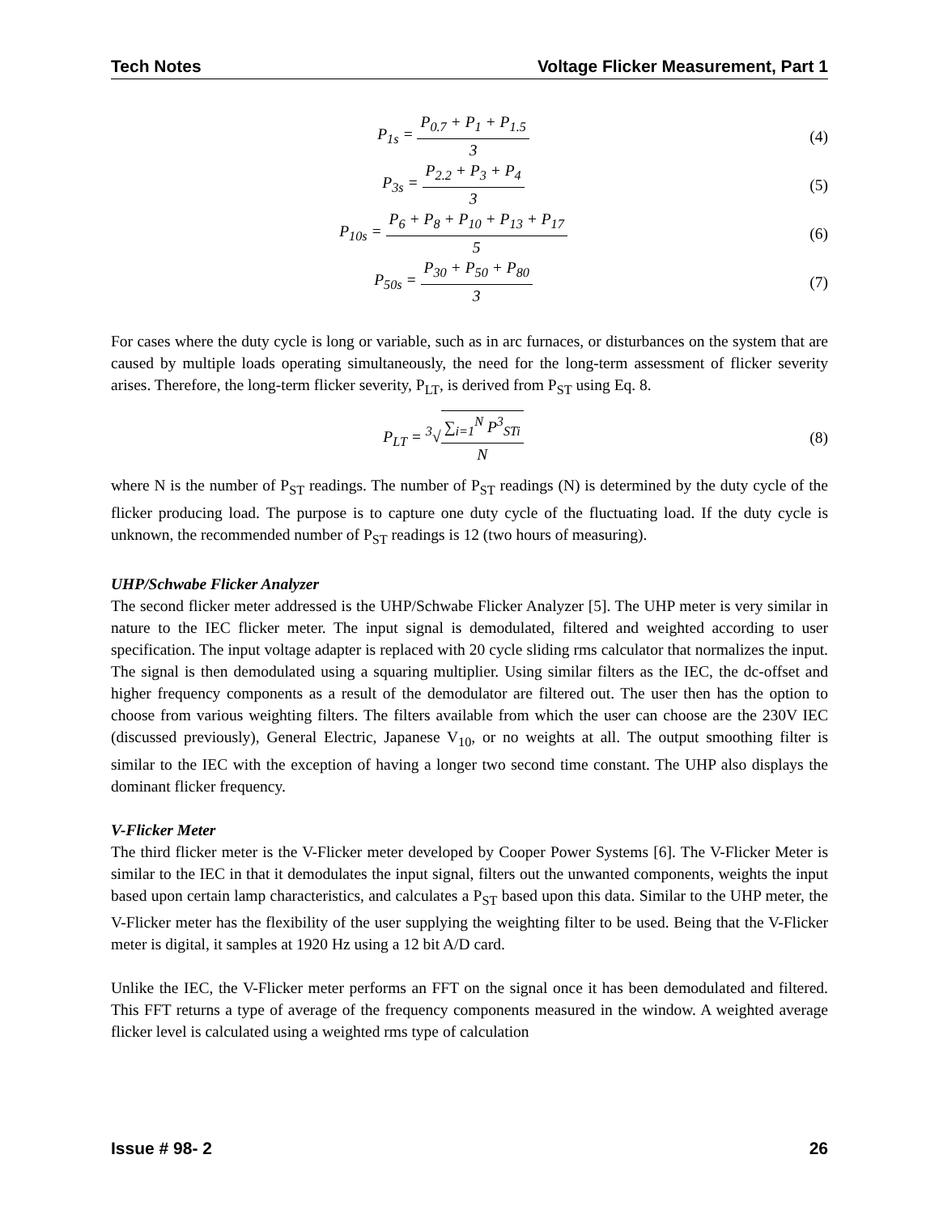Tech Notes Voltage Flicker Measurement, Part 1
P<sub>1s</sub> = P<sub>0.7</sub> + P<sub>1</sub> + P<sub>1.5</sub> 3 (4)
P<sub>3s</sub> = P<sub>2.2</sub> + P<sub>3</sub> + P<sub>4</sub> 3 (5)
P<sub>10s</sub> = P<sub>6</sub> + P<sub>8</sub> + P<sub>10</sub> + P<sub>13</sub> + P<sub>17</sub> 5
(6)
P<sub>50s</sub> = P<sub>30</sub> + P<sub>50</sub> + P<sub>80</sub> 3 (7)
For cases where the duty cycle is long or variable, such as in arc furnaces, or disturbances on the system that are caused by multiple loads operating simultaneously, the need for the long-term assessment of flicker severity arises. Therefore, the long-term flicker severity, P<sub>LT</sub>, is derived from P<sub>ST</sub> using Eq. 8.
P<sub>LT</sub> = <sup>3</sup>√∑<sub>i=1</sub><sup>N</sup> P<sup>3</sup><sub>STi</sub> N (8)
where N is the number of P<sub>ST</sub> readings. The number of P<sub>ST</sub> readings (N) is determined by the duty cycle of the flicker producing load. The purpose is to capture one duty cycle of the fluctuating load. If the duty cycle is unknown, the recommended number of P<sub>ST</sub> readings is 12 (two hours of measuring).
UHP/Schwabe Flicker Analyzer
The second flicker meter addressed is the UHP/Schwabe Flicker Analyzer [5]. The UHP meter is very similar in nature to the IEC flicker meter. The input signal is demodulated, filtered and weighted according to user specification. The input voltage adapter is replaced with 20 cycle sliding rms calculator that normalizes the input. The signal is then demodulated using a squaring multiplier. Using similar filters as the IEC, the dc-offset and higher frequency components as a result of the demodulator are filtered out. The user then has the option to choose from various weighting filters. The filters available from which the user can choose are the 230V IEC (discussed previously), General Electric, Japanese V<sub>10</sub>, or no weights at all. The output smoothing filter is similar to the IEC with the exception of having a longer two second time constant. The UHP also displays the dominant flicker frequency.
V-Flicker Meter
The third flicker meter is the V-Flicker meter developed by Cooper Power Systems [6]. The V-Flicker Meter is similar to the IEC in that it demodulates the input signal, filters out the unwanted components, weights the input based upon certain lamp characteristics, and calculates a P<sub>ST</sub> based upon this data. Similar to the UHP meter, the V-Flicker meter has the flexibility of the user supplying the weighting filter to be used. Being that the V-Flicker meter is digital, it samples at 1920 Hz using a 12 bit A/D card.
Unlike the IEC, the V-Flicker meter performs an FFT on the signal once it has been demodulated and filtered. This FFT returns a type of average of the frequency components measured in the window. A weighted average flicker level is calculated using a weighted rms type of calculation
Issue # 98- 2 26